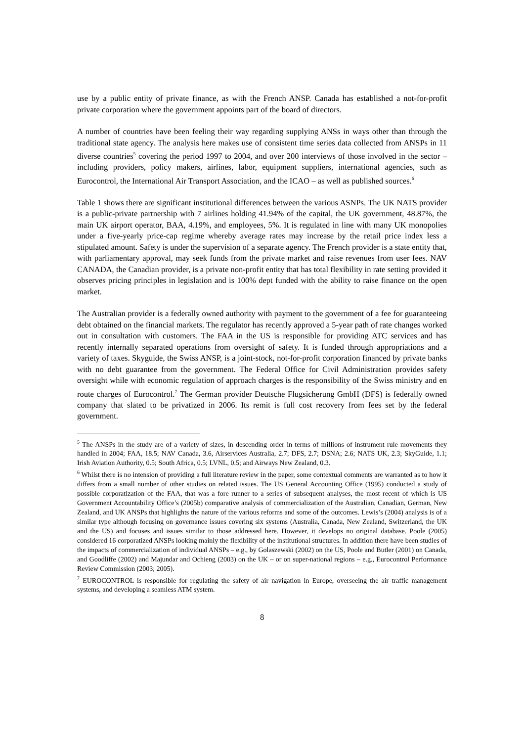use by a public entity of private finance, as with the French ANSP. Canada has established a not-for-profit private corporation where the government appoints part of the board of directors.
A number of countries have been feeling their way regarding supplying ANSs in ways other than through the traditional state agency. The analysis here makes use of consistent time series data collected from ANSPs in 11 diverse countries<sup>5</sup> covering the period 1997 to 2004, and over 200 interviews of those involved in the sector – including providers, policy makers, airlines, labor, equipment suppliers, international agencies, such as Eurocontrol, the International Air Transport Association, and the ICAO – as well as published sources.<sup>6</sup>
Table 1 shows there are significant institutional differences between the various ASNPs. The UK NATS provider is a public-private partnership with 7 airlines holding 41.94% of the capital, the UK government, 48.87%, the main UK airport operator, BAA, 4.19%, and employees, 5%. It is regulated in line with many UK monopolies under a five-yearly price-cap regime whereby average rates may increase by the retail price index less a stipulated amount. Safety is under the supervision of a separate agency. The French provider is a state entity that, with parliamentary approval, may seek funds from the private market and raise revenues from user fees. NAV CANADA, the Canadian provider, is a private non-profit entity that has total flexibility in rate setting provided it observes pricing principles in legislation and is 100% dept funded with the ability to raise finance on the open market.
The Australian provider is a federally owned authority with payment to the government of a fee for guaranteeing debt obtained on the financial markets. The regulator has recently approved a 5-year path of rate changes worked out in consultation with customers. The FAA in the US is responsible for providing ATC services and has recently internally separated operations from oversight of safety. It is funded through appropriations and a variety of taxes. Skyguide, the Swiss ANSP, is a joint-stock, not-for-profit corporation financed by private banks with no debt guarantee from the government. The Federal Office for Civil Administration provides safety oversight while with economic regulation of approach charges is the responsibility of the Swiss ministry and en route charges of Eurocontrol.<sup>7</sup> The German provider Deutsche Flugsicherung GmbH (DFS) is federally owned company that slated to be privatized in 2006. Its remit is full cost recovery from fees set by the federal government.
<sup>5</sup> The ANSPs in the study are of a variety of sizes, in descending order in terms of millions of instrument rule movements they handled in 2004; FAA, 18.5; NAV Canada, 3.6, Airservices Australia, 2.7; DFS, 2.7; DSNA; 2.6; NATS UK, 2.3; SkyGuide, 1.1; Irish Aviation Authority, 0.5; South Africa, 0.5; LVNL, 0.5; and Airways New Zealand, 0.3.
<sup>6</sup> Whilst there is no intension of providing a full literature review in the paper, some contextual comments are warranted as to how it differs from a small number of other studies on related issues. The US General Accounting Office (1995) conducted a study of possible corporatization of the FAA, that was a fore runner to a series of subsequent analyses, the most recent of which is US Government Accountability Office’s (2005b) comparative analysis of commercialization of the Australian, Canadian, German, New Zealand, and UK ANSPs that highlights the nature of the various reforms and some of the outcomes. Lewis’s (2004) analysis is of a similar type although focusing on governance issues covering six systems (Australia, Canada, New Zealand, Switzerland, the UK and the US) and focuses and issues similar to those addressed here. However, it develops no original database. Poole (2005) considered 16 corporatized ANSPs looking mainly the flexibility of the institutional structures. In addition there have been studies of the impacts of commercialization of individual ANSPs – e.g., by Golaszewski (2002) on the US, Poole and Butler (2001) on Canada, and Goodliffe (2002) and Majundar and Ochieng (2003) on the UK – or on super-national regions – e.g., Eurocontrol Performance Review Commission (2003; 2005).
<sup>7</sup> EUROCONTROL is responsible for regulating the safety of air navigation in Europe, overseeing the air traffic management systems, and developing a seamless ATM system.
8